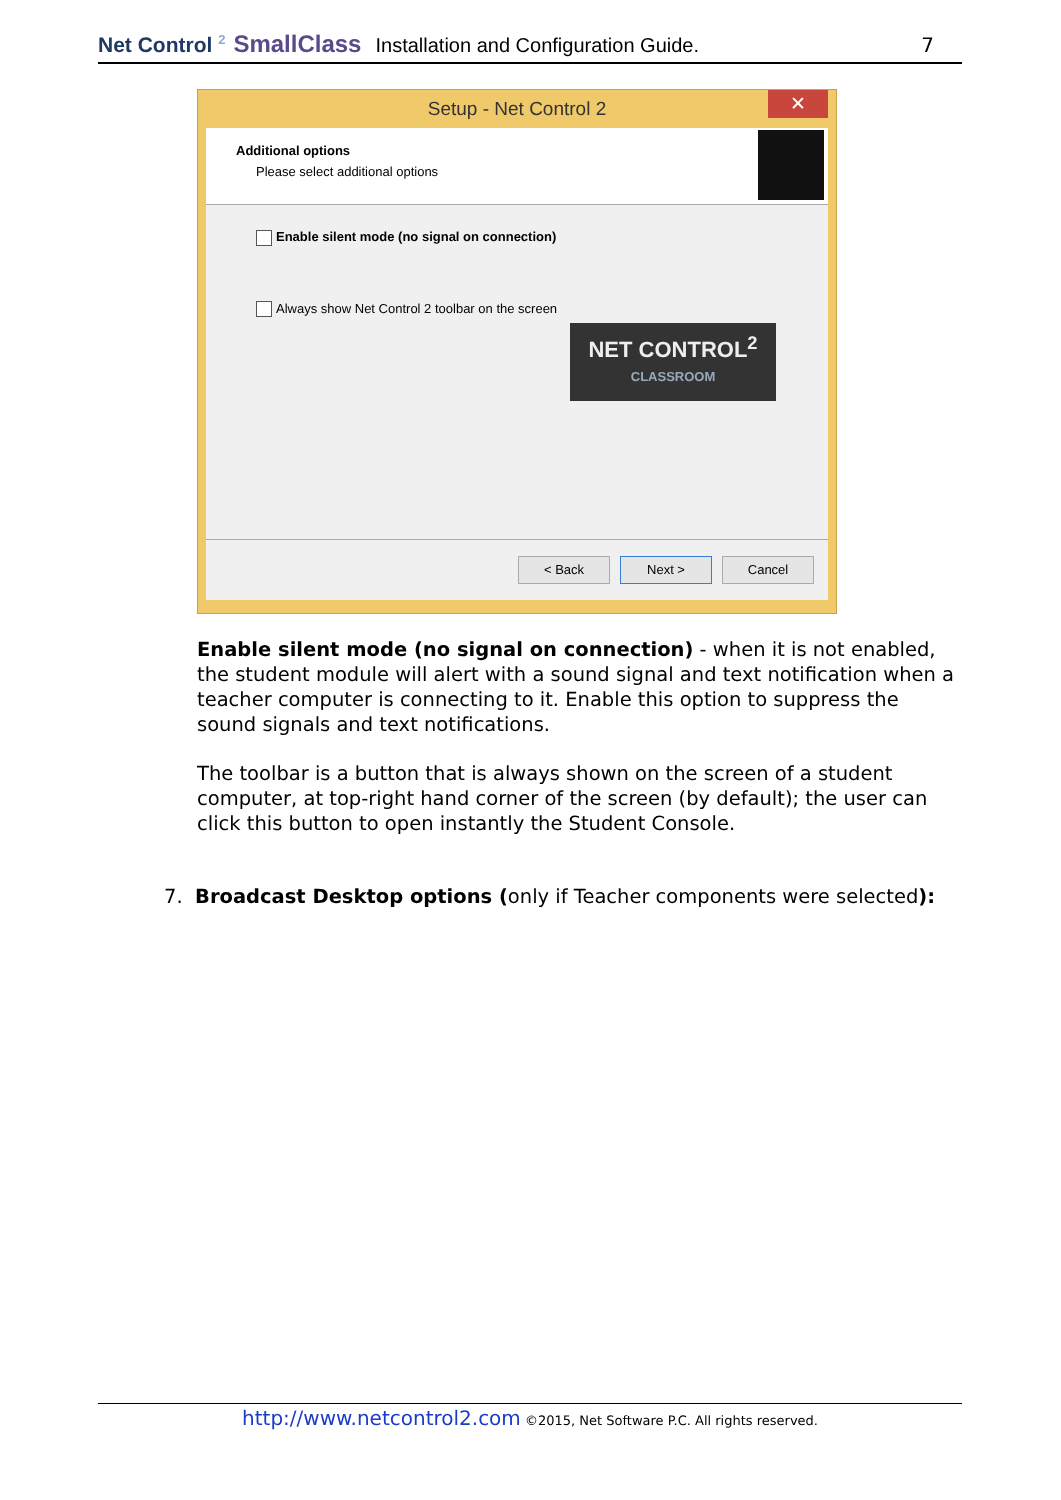Net Control <sup>2</sup> SmallClass Installation and Configuration Guide. 7
Setup - Net Control 2
✕
Additional options
Please select additional options
Enable silent mode (no signal on connection)
Always show Net Control 2 toolbar on the screen
NET CONTROL<sup>2</sup>
CLASSROOM
< Back Next > Cancel
Enable silent mode (no signal on connection) - when it is not enabled, the student module will alert with a sound signal and text notification when a teacher computer is connecting to it. Enable this option to suppress the sound signals and text notifications.
The toolbar is a button that is always shown on the screen of a student computer, at top-right hand corner of the screen (by default); the user can click this button to open instantly the Student Console.
7. Broadcast Desktop options (only if Teacher components were selected):
http://www.netcontrol2.com ©2015, Net Software P.C. All rights reserved.